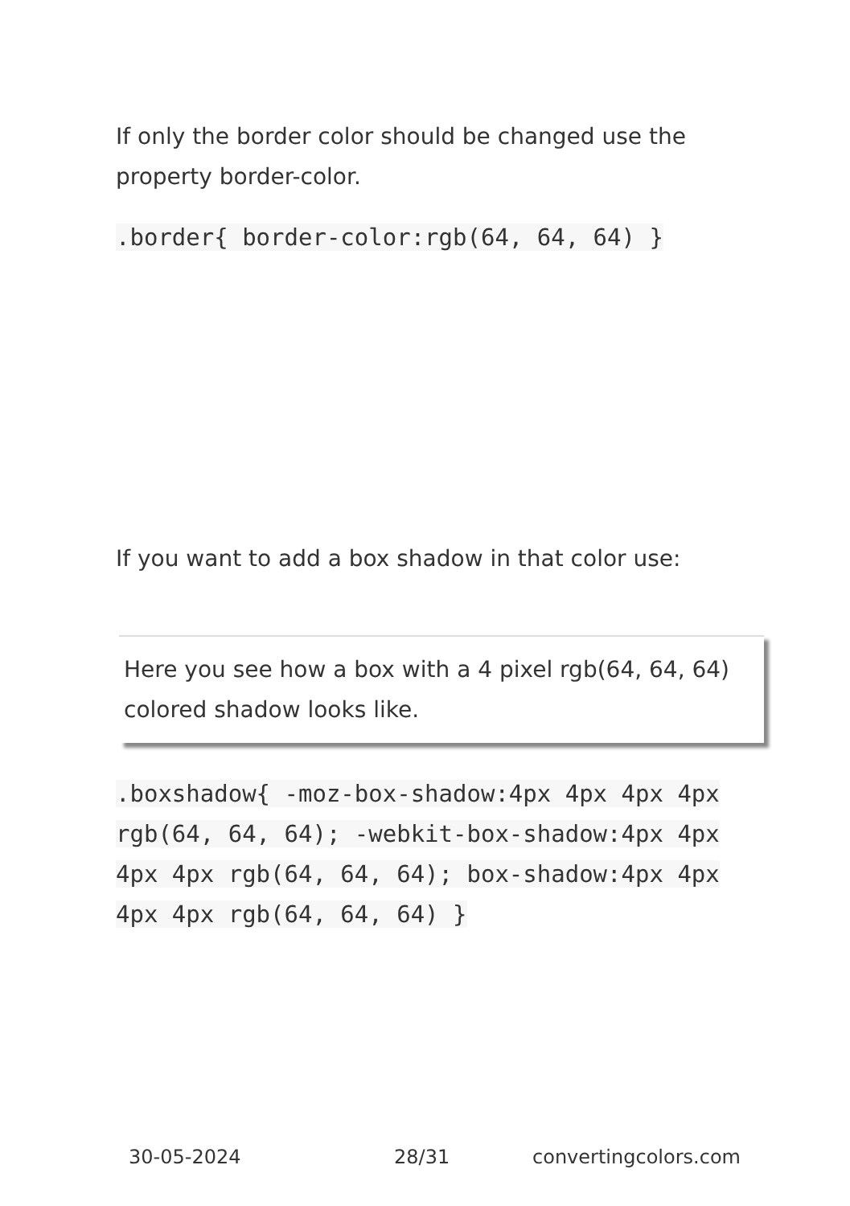If only the border color should be changed use the property border-color.
.border{ border-color:rgb(64, 64, 64) }
If you want to add a box shadow in that color use:
Here you see how a box with a 4 pixel rgb(64, 64, 64) colored shadow looks like.
.boxshadow{ -moz-box-shadow:4px 4px 4px 4px rgb(64, 64, 64); -webkit-box-shadow:4px 4px 4px 4px rgb(64, 64, 64); box-shadow:4px 4px 4px 4px rgb(64, 64, 64) }
30-05-2024 28/31 convertingcolors.com